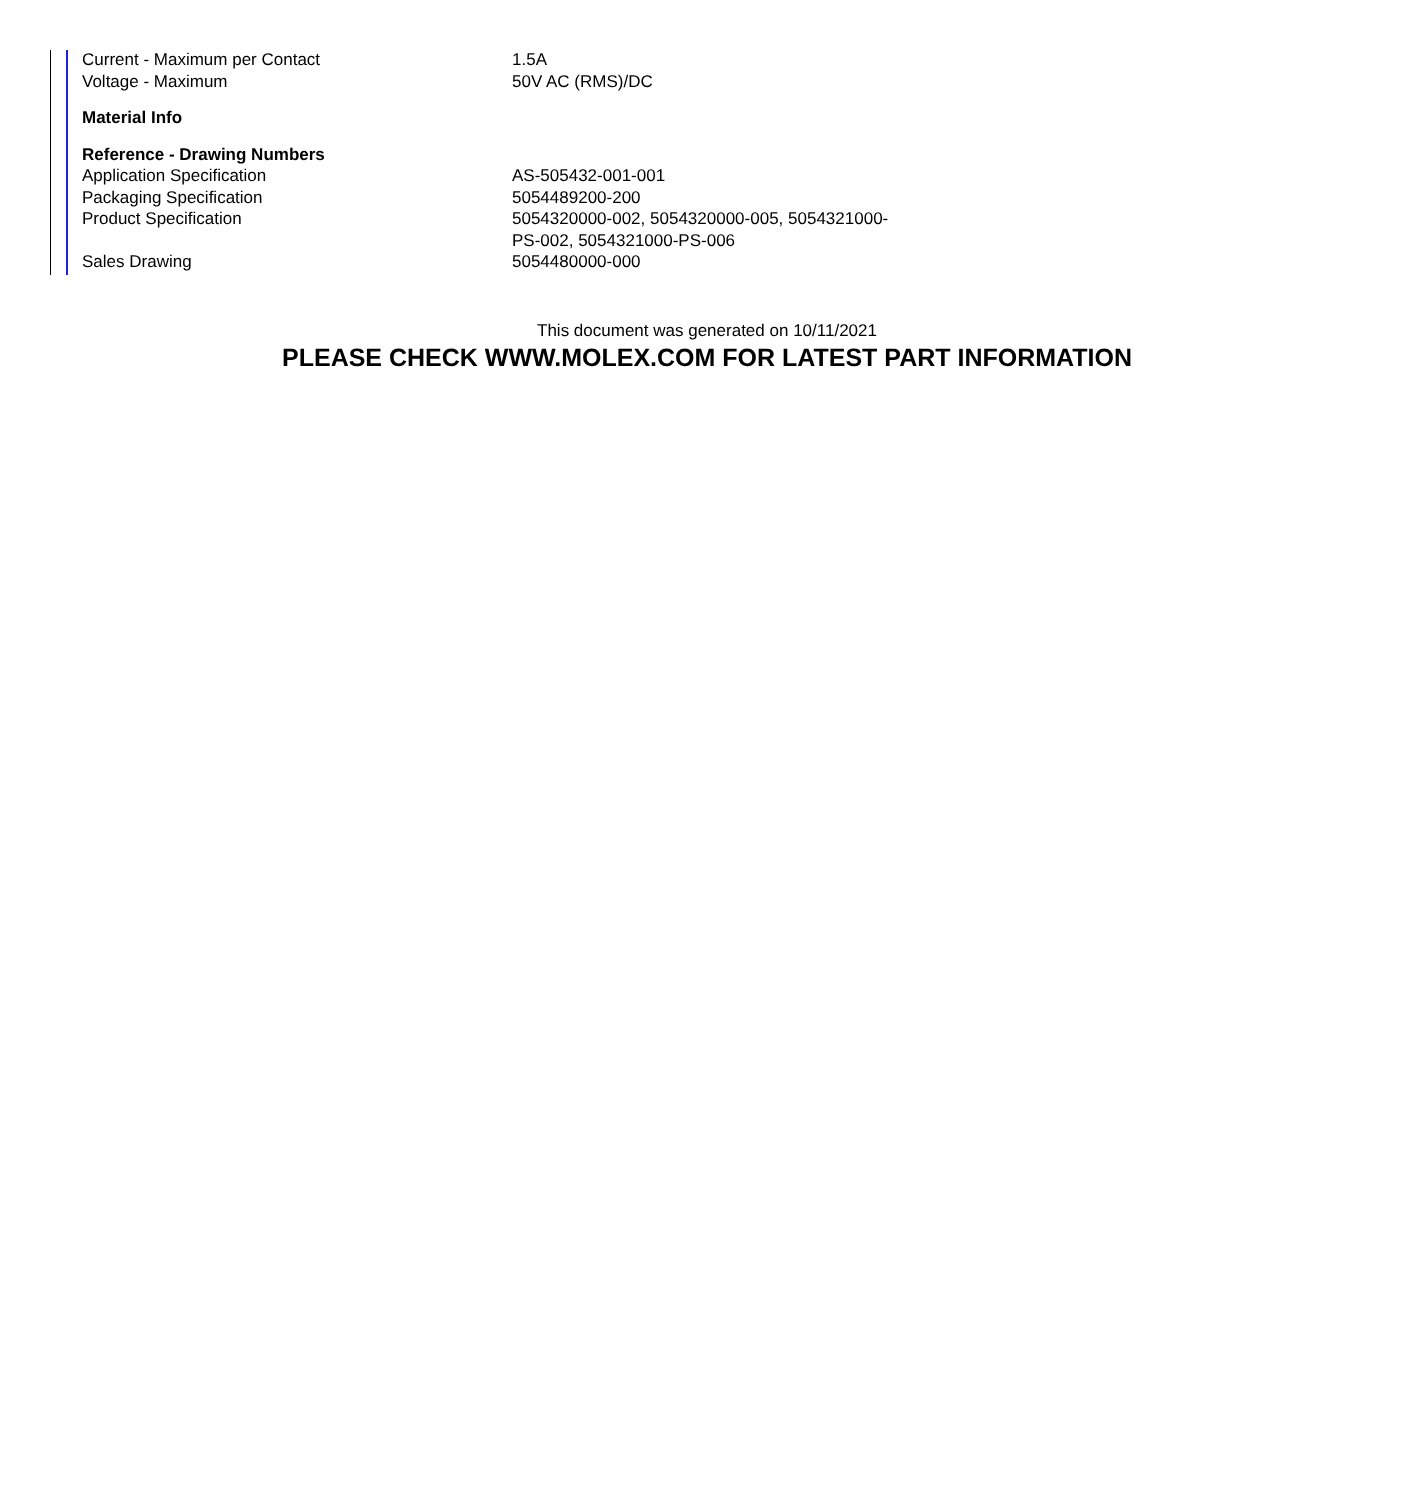| Current - Maximum per Contact | 1.5A |
| Voltage - Maximum | 50V AC (RMS)/DC |
| Material Info | |
| Reference - Drawing Numbers | |
| Application Specification | AS-505432-001-001 |
| Packaging Specification | 5054489200-200 |
| Product Specification | 5054320000-002, 5054320000-005, 5054321000-PS-002, 5054321000-PS-006 |
| Sales Drawing | 5054480000-000 |
This document was generated on 10/11/2021
PLEASE CHECK WWW.MOLEX.COM FOR LATEST PART INFORMATION